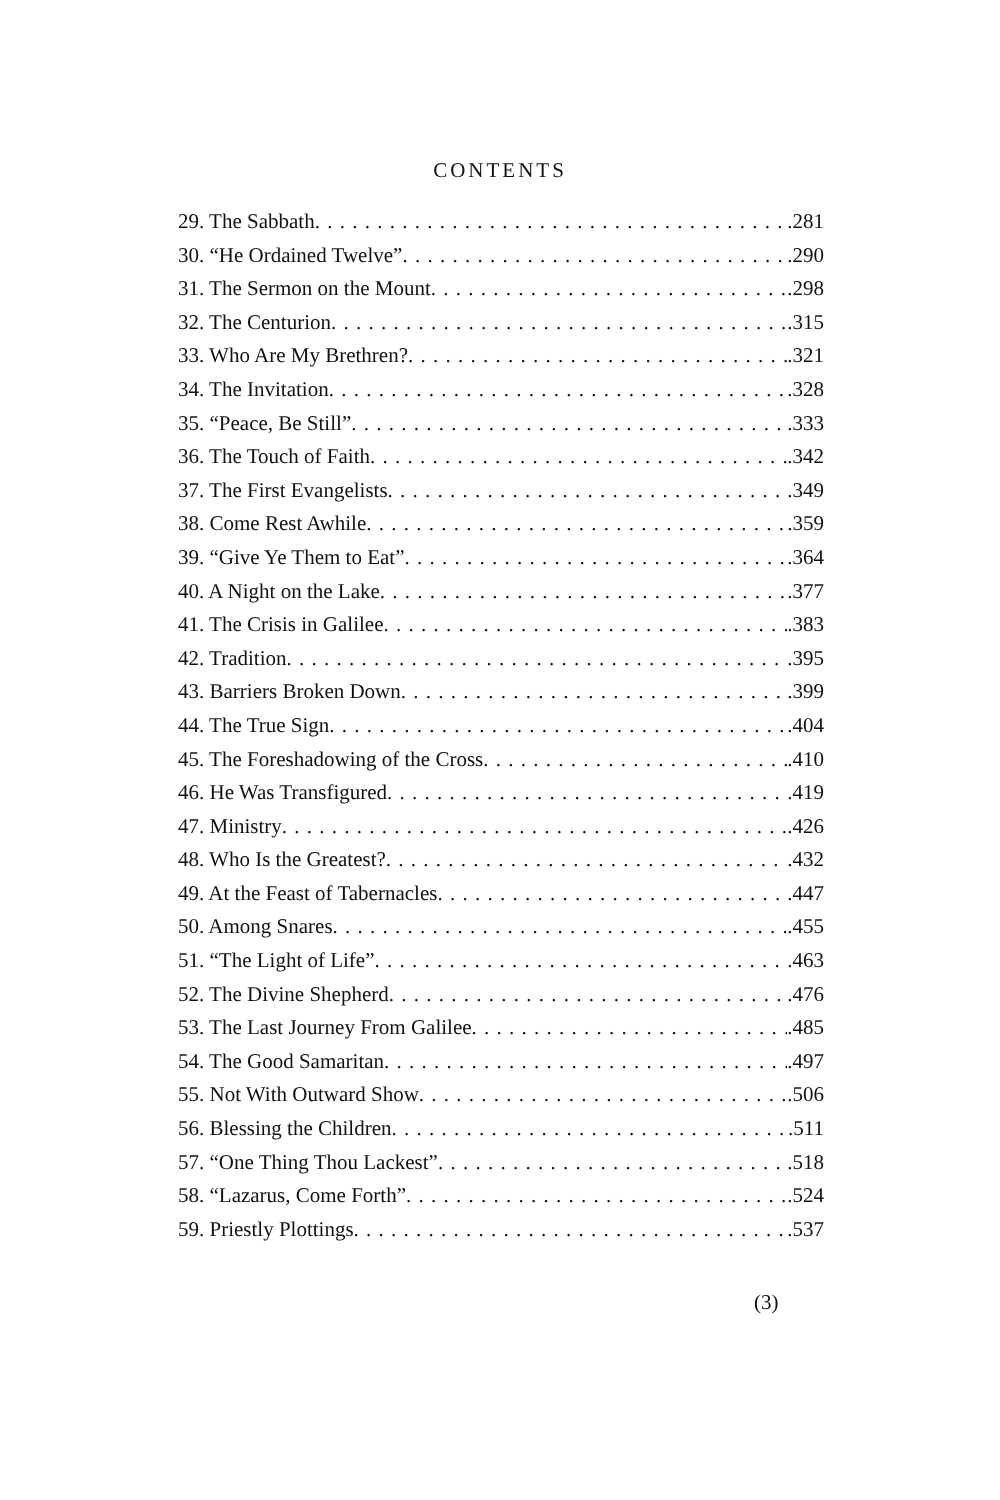CONTENTS
29. The Sabbath .281
30. “He Ordained Twelve” .290
31. The Sermon on the Mount .298
32. The Centurion .315
33. Who Are My Brethren? .321
34. The Invitation .328
35. “Peace, Be Still” .333
36. The Touch of Faith .342
37. The First Evangelists .349
38. Come Rest Awhile .359
39. “Give Ye Them to Eat” .364
40. A Night on the Lake .377
41. The Crisis in Galilee .383
42. Tradition .395
43. Barriers Broken Down .399
44. The True Sign .404
45. The Foreshadowing of the Cross .410
46. He Was Transfigured .419
47. Ministry .426
48. Who Is the Greatest? .432
49. At the Feast of Tabernacles .447
50. Among Snares .455
51. “The Light of Life” .463
52. The Divine Shepherd .476
53. The Last Journey From Galilee .485
54. The Good Samaritan .497
55. Not With Outward Show .506
56. Blessing the Children .511
57. “One Thing Thou Lackest” .518
58. “Lazarus, Come Forth” .524
59. Priestly Plottings .537
(3)